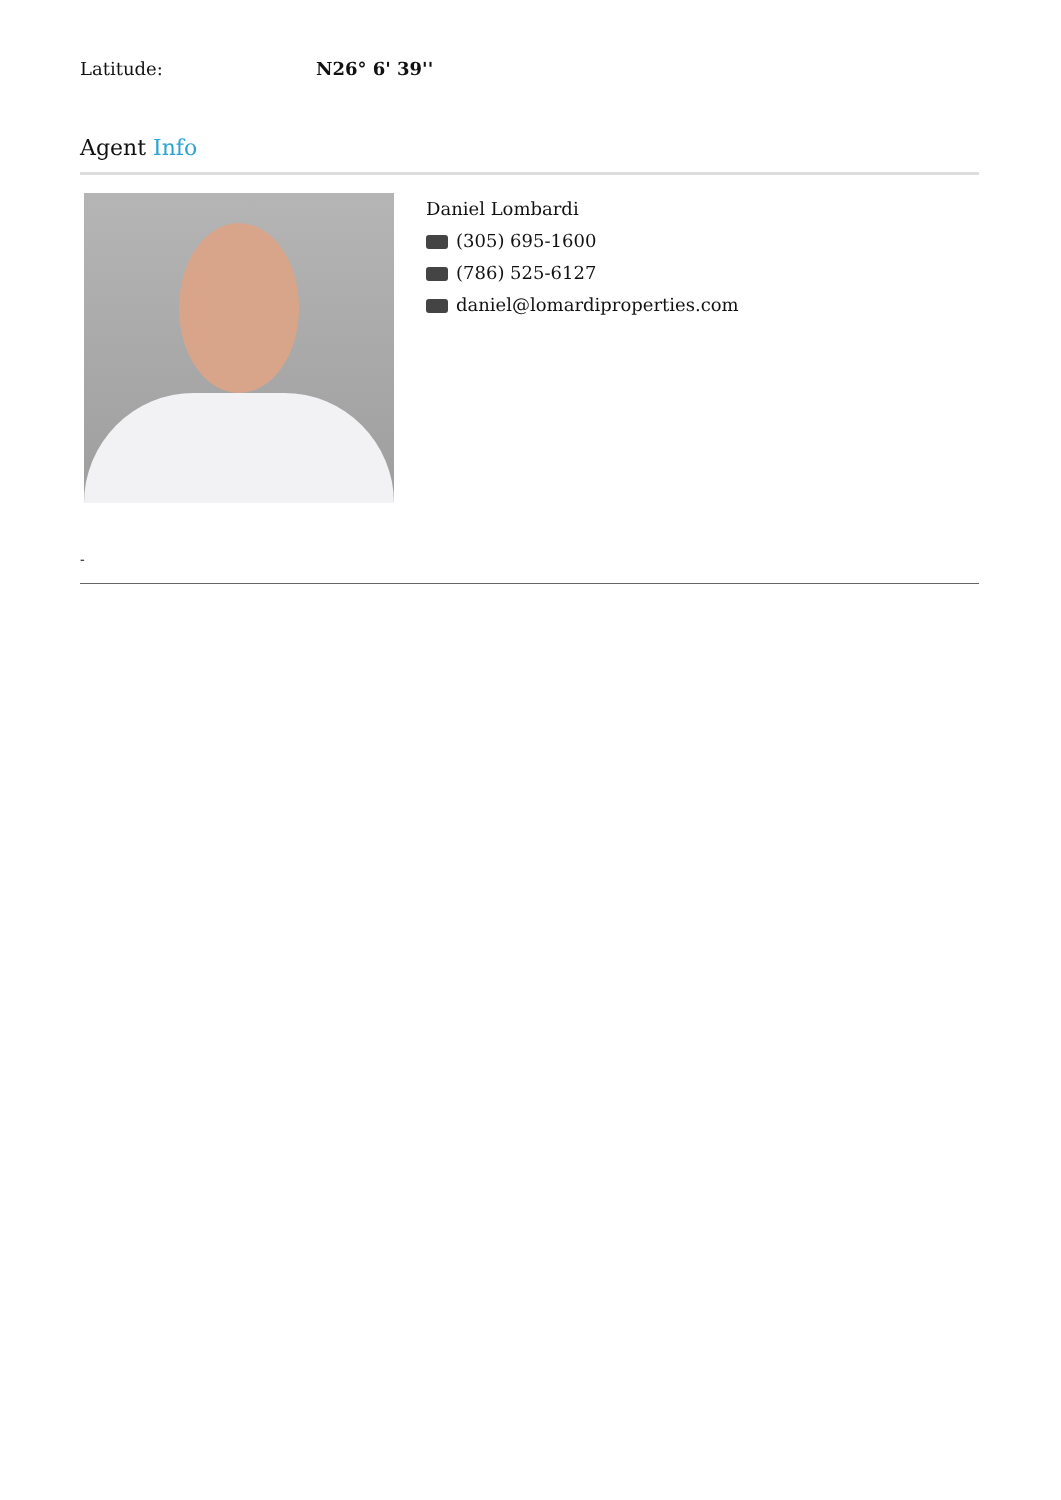Latitude: N26° 6' 39''
Agent Info
Daniel Lombardi
(305) 695-1600
(786) 525-6127
daniel@lomardiproperties.com
-